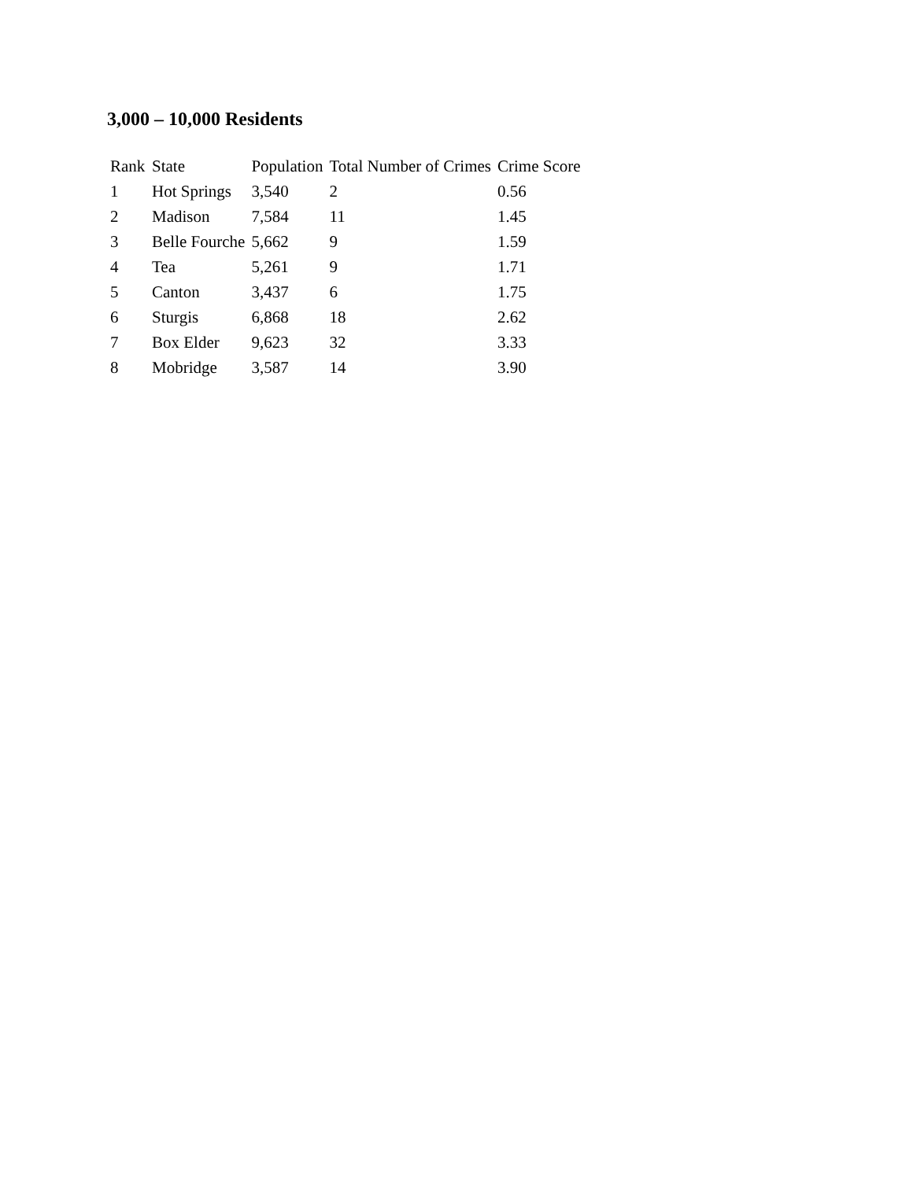3,000 – 10,000 Residents
| Rank | State | Population | Total Number of Crimes | Crime Score |
| --- | --- | --- | --- | --- |
| 1 | Hot Springs | 3,540 | 2 | 0.56 |
| 2 | Madison | 7,584 | 11 | 1.45 |
| 3 | Belle Fourche | 5,662 | 9 | 1.59 |
| 4 | Tea | 5,261 | 9 | 1.71 |
| 5 | Canton | 3,437 | 6 | 1.75 |
| 6 | Sturgis | 6,868 | 18 | 2.62 |
| 7 | Box Elder | 9,623 | 32 | 3.33 |
| 8 | Mobridge | 3,587 | 14 | 3.90 |